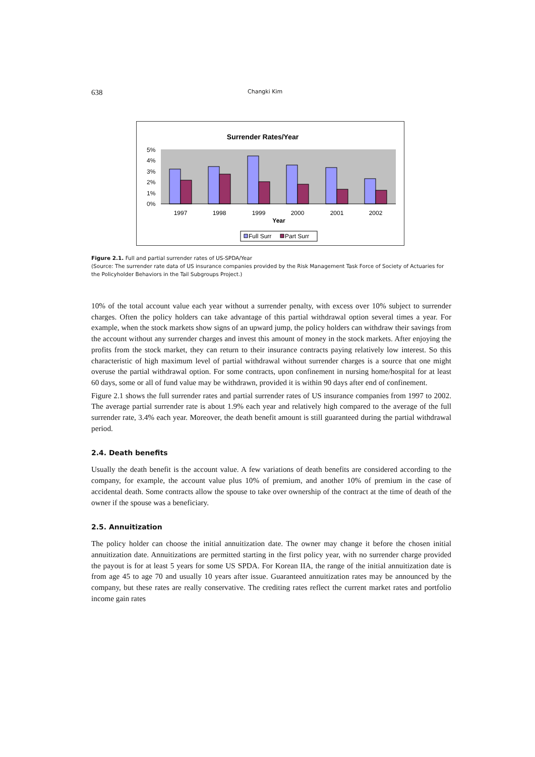638 Changki Kim
Surrender Rates/Year
5%
4%
3%
2%
1%
0%
1997
1998
1999
2000
2001
2002
Year
Full Surr
Part Surr
Figure 2.1. Full and partial surrender rates of US-SPDA/Year
(Source: The surrender rate data of US insurance companies provided by the Risk Management Task Force of Society of Actuaries for the Policyholder Behaviors in the Tail Subgroups Project.)
10% of the total account value each year without a surrender penalty, with excess over 10% subject to surrender charges. Often the policy holders can take advantage of this partial withdrawal option several times a year. For example, when the stock markets show signs of an upward jump, the policy holders can withdraw their savings from the account without any surrender charges and invest this amount of money in the stock markets. After enjoying the profits from the stock market, they can return to their insurance contracts paying relatively low interest. So this characteristic of high maximum level of partial withdrawal without surrender charges is a source that one might overuse the partial withdrawal option. For some contracts, upon confinement in nursing home/hospital for at least 60 days, some or all of fund value may be withdrawn, provided it is within 90 days after end of confinement.
Figure 2.1 shows the full surrender rates and partial surrender rates of US insurance companies from 1997 to 2002. The average partial surrender rate is about 1.9% each year and relatively high compared to the average of the full surrender rate, 3.4% each year. Moreover, the death benefit amount is still guaranteed during the partial withdrawal period.
2.4. Death benefits
Usually the death benefit is the account value. A few variations of death benefits are considered according to the company, for example, the account value plus 10% of premium, and another 10% of premium in the case of accidental death. Some contracts allow the spouse to take over ownership of the contract at the time of death of the owner if the spouse was a beneficiary.
2.5. Annuitization
The policy holder can choose the initial annuitization date. The owner may change it before the chosen initial annuitization date. Annuitizations are permitted starting in the first policy year, with no surrender charge provided the payout is for at least 5 years for some US SPDA. For Korean IIA, the range of the initial annuitization date is from age 45 to age 70 and usually 10 years after issue. Guaranteed annuitization rates may be announced by the company, but these rates are really conservative. The crediting rates reflect the current market rates and portfolio income gain rates